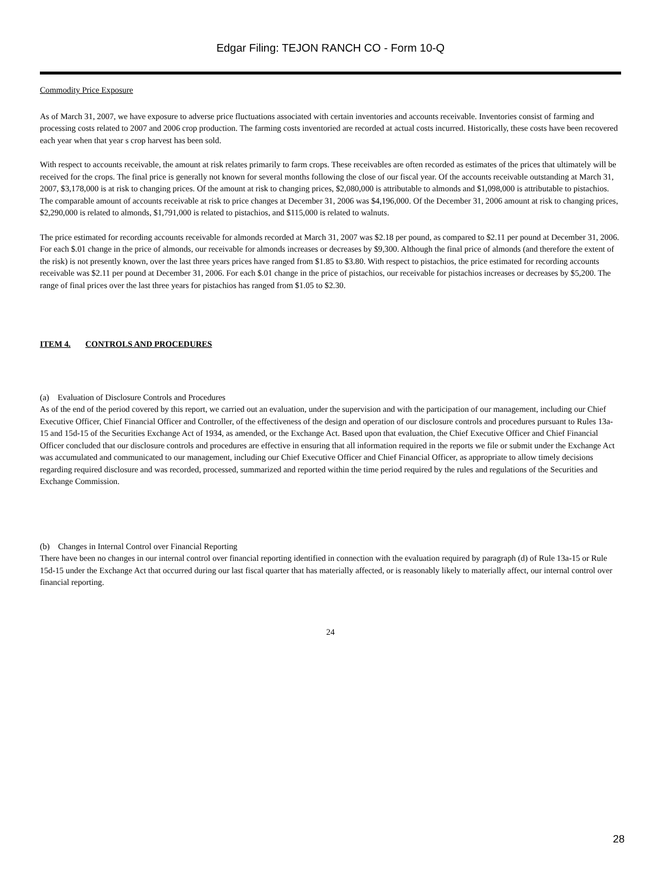Edgar Filing: TEJON RANCH CO - Form 10-Q
Commodity Price Exposure
As of March 31, 2007, we have exposure to adverse price fluctuations associated with certain inventories and accounts receivable. Inventories consist of farming and processing costs related to 2007 and 2006 crop production. The farming costs inventoried are recorded at actual costs incurred. Historically, these costs have been recovered each year when that year s crop harvest has been sold.
With respect to accounts receivable, the amount at risk relates primarily to farm crops. These receivables are often recorded as estimates of the prices that ultimately will be received for the crops. The final price is generally not known for several months following the close of our fiscal year. Of the accounts receivable outstanding at March 31, 2007, $3,178,000 is at risk to changing prices. Of the amount at risk to changing prices, $2,080,000 is attributable to almonds and $1,098,000 is attributable to pistachios. The comparable amount of accounts receivable at risk to price changes at December 31, 2006 was $4,196,000. Of the December 31, 2006 amount at risk to changing prices, $2,290,000 is related to almonds, $1,791,000 is related to pistachios, and $115,000 is related to walnuts.
The price estimated for recording accounts receivable for almonds recorded at March 31, 2007 was $2.18 per pound, as compared to $2.11 per pound at December 31, 2006. For each $.01 change in the price of almonds, our receivable for almonds increases or decreases by $9,300. Although the final price of almonds (and therefore the extent of the risk) is not presently known, over the last three years prices have ranged from $1.85 to $3.80. With respect to pistachios, the price estimated for recording accounts receivable was $2.11 per pound at December 31, 2006. For each $.01 change in the price of pistachios, our receivable for pistachios increases or decreases by $5,200. The range of final prices over the last three years for pistachios has ranged from $1.05 to $2.30.
ITEM 4. CONTROLS AND PROCEDURES
(a) Evaluation of Disclosure Controls and Procedures
As of the end of the period covered by this report, we carried out an evaluation, under the supervision and with the participation of our management, including our Chief Executive Officer, Chief Financial Officer and Controller, of the effectiveness of the design and operation of our disclosure controls and procedures pursuant to Rules 13a-15 and 15d-15 of the Securities Exchange Act of 1934, as amended, or the Exchange Act. Based upon that evaluation, the Chief Executive Officer and Chief Financial Officer concluded that our disclosure controls and procedures are effective in ensuring that all information required in the reports we file or submit under the Exchange Act was accumulated and communicated to our management, including our Chief Executive Officer and Chief Financial Officer, as appropriate to allow timely decisions regarding required disclosure and was recorded, processed, summarized and reported within the time period required by the rules and regulations of the Securities and Exchange Commission.
(b) Changes in Internal Control over Financial Reporting
There have been no changes in our internal control over financial reporting identified in connection with the evaluation required by paragraph (d) of Rule 13a-15 or Rule 15d-15 under the Exchange Act that occurred during our last fiscal quarter that has materially affected, or is reasonably likely to materially affect, our internal control over financial reporting.
24
28